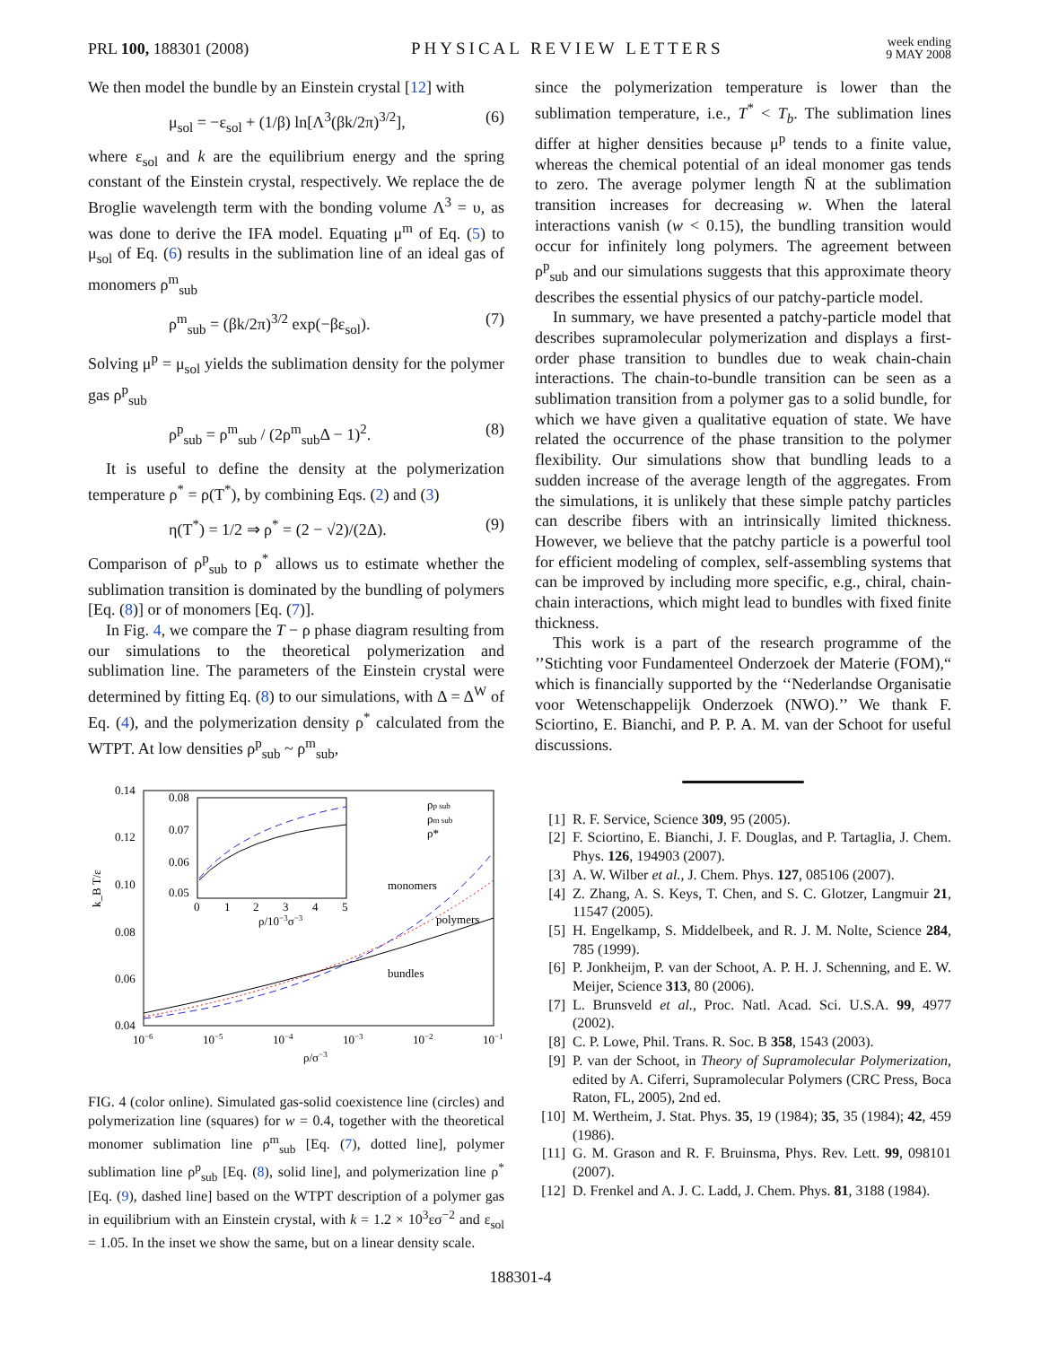PRL 100, 188301 (2008) PHYSICAL REVIEW LETTERS
week ending
9 MAY 2008
We then model the bundle by an Einstein crystal [12] with
μ<sub>sol</sub> = −ε<sub>sol</sub> + (1/β) ln[Λ<sup>3</sup>(βk/2π)<sup>3/2</sup>], (6)
where ε<sub>sol</sub> and k are the equilibrium energy and the spring constant of the Einstein crystal, respectively. We replace the de Broglie wavelength term with the bonding volume Λ<sup>3</sup> = υ, as was done to derive the IFA model. Equating μ<sup>m</sup> of Eq. (5) to μ<sub>sol</sub> of Eq. (6) results in the sublimation line of an ideal gas of monomers ρ<sup>m</sup><sub>sub</sub>
ρ<sup>m</sup><sub>sub</sub> = (βk/2π)<sup>3/2</sup> exp(−βε<sub>sol</sub>). (7)
Solving μ<sup>p</sup> = μ<sub>sol</sub> yields the sublimation density for the polymer gas ρ<sup>p</sup><sub>sub</sub>
ρ<sup>p</sup><sub>sub</sub> = ρ<sup>m</sup><sub>sub</sub> / (2ρ<sup>m</sup><sub>sub</sub>Δ − 1)<sup>2</sup>. (8)
It is useful to define the density at the polymerization temperature ρ<sup>*</sup> = ρ(T<sup>*</sup>), by combining Eqs. (2) and (3)
η(T<sup>*</sup>) = 1/2 ⇒ ρ<sup>*</sup> = (2 − √2)/(2Δ). (9)
Comparison of ρ<sup>p</sup><sub>sub</sub> to ρ<sup>*</sup> allows us to estimate whether the sublimation transition is dominated by the bundling of polymers [Eq. (8)] or of monomers [Eq. (7)].
In Fig. 4, we compare the T − ρ phase diagram resulting from our simulations to the theoretical polymerization and sublimation line. The parameters of the Einstein crystal were determined by fitting Eq. (8) to our simulations, with Δ = Δ<sup>W</sup> of Eq. (4), and the polymerization density ρ<sup>*</sup> calculated from the WTPT. At low densities ρ<sup>p</sup><sub>sub</sub> ~ ρ<sup>m</sup><sub>sub</sub>,
0.14
0.12
0.10
0.08
0.06
0.04
10−6
10−5
10−4
10−3
10−2
10−1
ρ/σ−3
0.08
0.07
0.06
0.05
0
1
2
3
4
5
ρ/10−3σ−3
monomers
polymers
bundles
ρp sub
ρm sub
ρ*
k_B T/ε
FIG. 4 (color online). Simulated gas-solid coexistence line (circles) and polymerization line (squares) for w = 0.4, together with the theoretical monomer sublimation line ρ<sup>m</sup><sub>sub</sub> [Eq. (7), dotted line], polymer sublimation line ρ<sup>p</sup><sub>sub</sub> [Eq. (8), solid line], and polymerization line ρ<sup>*</sup> [Eq. (9), dashed line] based on the WTPT description of a polymer gas in equilibrium with an Einstein crystal, with k = 1.2 × 10<sup>3</sup>εσ<sup>−2</sup> and ε<sub>sol</sub> = 1.05. In the inset we show the same, but on a linear density scale.
since the polymerization temperature is lower than the sublimation temperature, i.e., T<sup>*</sup> < T<sub>b</sub>. The sublimation lines differ at higher densities because μ<sup>p</sup> tends to a finite value, whereas the chemical potential of an ideal monomer gas tends to zero. The average polymer length N̄ at the sublimation transition increases for decreasing w. When the lateral interactions vanish (w < 0.15), the bundling transition would occur for infinitely long polymers. The agreement between ρ<sup>p</sup><sub>sub</sub> and our simulations suggests that this approximate theory describes the essential physics of our patchy-particle model.
In summary, we have presented a patchy-particle model that describes supramolecular polymerization and displays a first-order phase transition to bundles due to weak chain-chain interactions. The chain-to-bundle transition can be seen as a sublimation transition from a polymer gas to a solid bundle, for which we have given a qualitative equation of state. We have related the occurrence of the phase transition to the polymer flexibility. Our simulations show that bundling leads to a sudden increase of the average length of the aggregates. From the simulations, it is unlikely that these simple patchy particles can describe fibers with an intrinsically limited thickness. However, we believe that the patchy particle is a powerful tool for efficient modeling of complex, self-assembling systems that can be improved by including more specific, e.g., chiral, chain-chain interactions, which might lead to bundles with fixed finite thickness.
This work is a part of the research programme of the ’’Stichting voor Fundamenteel Onderzoek der Materie (FOM),“ which is financially supported by the ‘‘Nederlandse Organisatie voor Wetenschappelijk Onderzoek (NWO).’’ We thank F. Sciortino, E. Bianchi, and P. P. A. M. van der Schoot for useful discussions.
[1] R. F. Service, Science 309, 95 (2005).
[2] F. Sciortino, E. Bianchi, J. F. Douglas, and P. Tartaglia, J. Chem. Phys. 126, 194903 (2007).
[3] A. W. Wilber et al., J. Chem. Phys. 127, 085106 (2007).
[4] Z. Zhang, A. S. Keys, T. Chen, and S. C. Glotzer, Langmuir 21, 11547 (2005).
[5] H. Engelkamp, S. Middelbeek, and R. J. M. Nolte, Science 284, 785 (1999).
[6] P. Jonkheijm, P. van der Schoot, A. P. H. J. Schenning, and E. W. Meijer, Science 313, 80 (2006).
[7] L. Brunsveld et al., Proc. Natl. Acad. Sci. U.S.A. 99, 4977 (2002).
[8] C. P. Lowe, Phil. Trans. R. Soc. B 358, 1543 (2003).
[9] P. van der Schoot, in Theory of Supramolecular Polymerization, edited by A. Ciferri, Supramolecular Polymers (CRC Press, Boca Raton, FL, 2005), 2nd ed.
[10] M. Wertheim, J. Stat. Phys. 35, 19 (1984); 35, 35 (1984); 42, 459 (1986).
[11] G. M. Grason and R. F. Bruinsma, Phys. Rev. Lett. 99, 098101 (2007).
[12] D. Frenkel and A. J. C. Ladd, J. Chem. Phys. 81, 3188 (1984).
188301-4